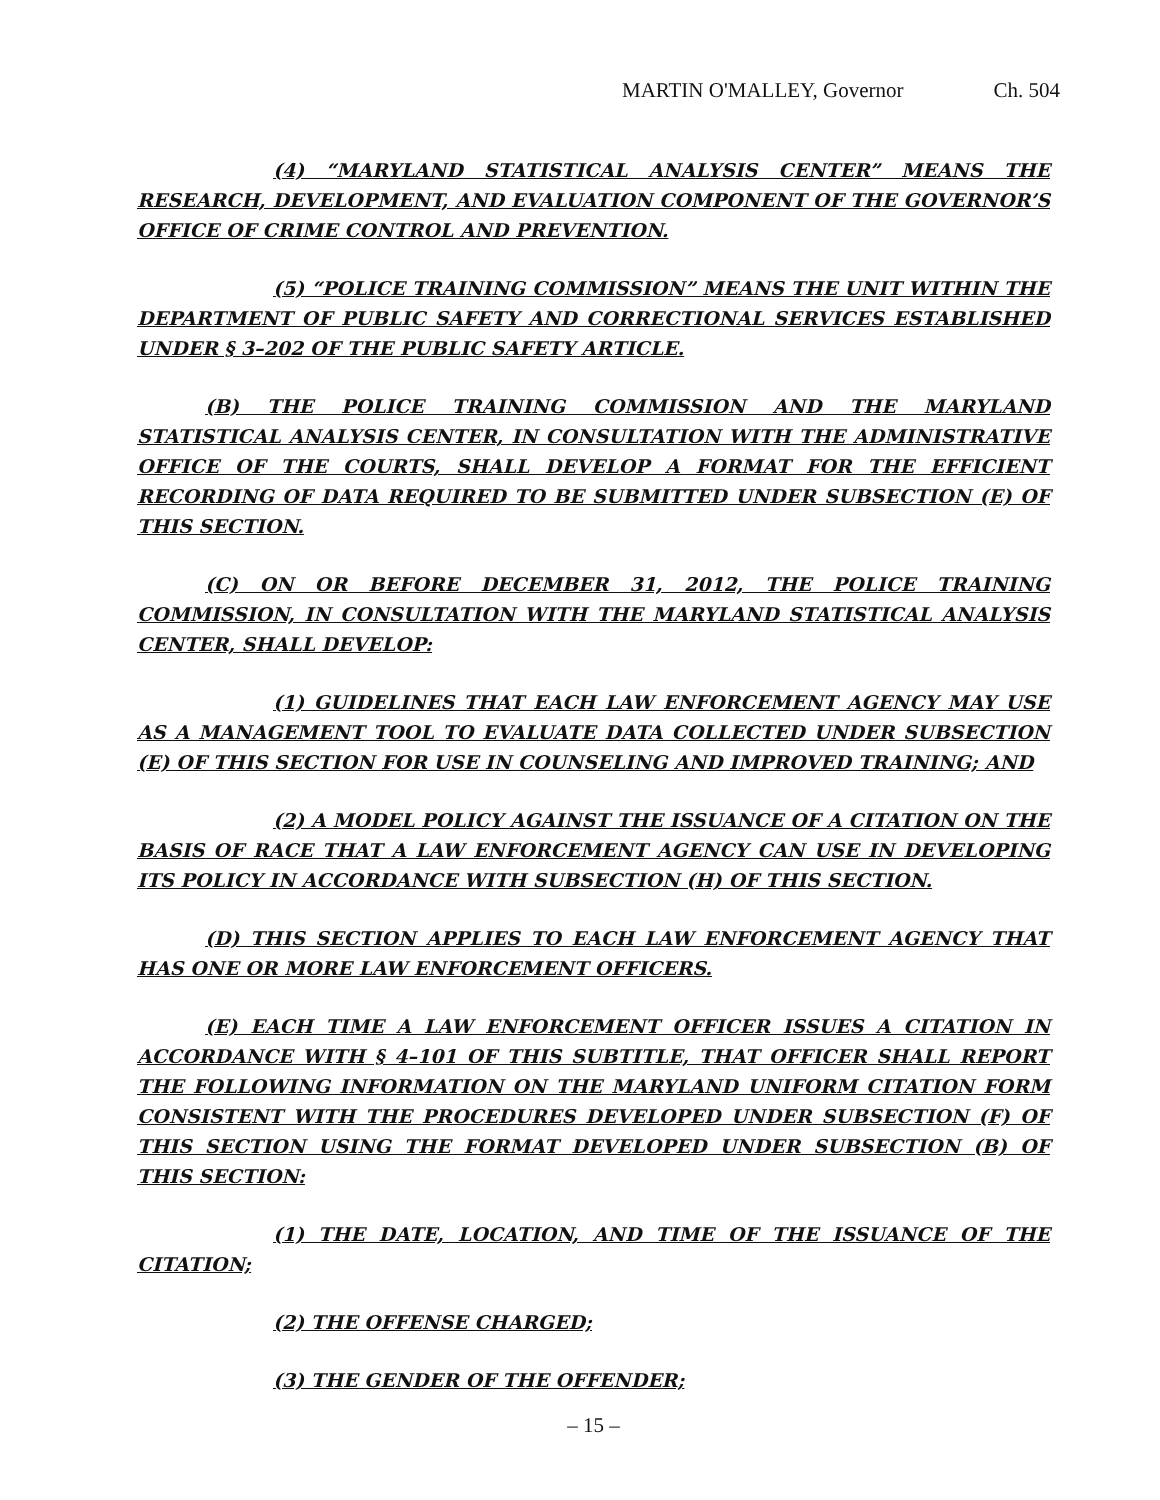MARTIN O'MALLEY, Governor Ch. 504
(4) “MARYLAND STATISTICAL ANALYSIS CENTER” MEANS THE RESEARCH, DEVELOPMENT, AND EVALUATION COMPONENT OF THE GOVERNOR’S OFFICE OF CRIME CONTROL AND PREVENTION.
(5) “POLICE TRAINING COMMISSION” MEANS THE UNIT WITHIN THE DEPARTMENT OF PUBLIC SAFETY AND CORRECTIONAL SERVICES ESTABLISHED UNDER § 3–202 OF THE PUBLIC SAFETY ARTICLE.
(B) THE POLICE TRAINING COMMISSION AND THE MARYLAND STATISTICAL ANALYSIS CENTER, IN CONSULTATION WITH THE ADMINISTRATIVE OFFICE OF THE COURTS, SHALL DEVELOP A FORMAT FOR THE EFFICIENT RECORDING OF DATA REQUIRED TO BE SUBMITTED UNDER SUBSECTION (E) OF THIS SECTION.
(C) ON OR BEFORE DECEMBER 31, 2012, THE POLICE TRAINING COMMISSION, IN CONSULTATION WITH THE MARYLAND STATISTICAL ANALYSIS CENTER, SHALL DEVELOP:
(1) GUIDELINES THAT EACH LAW ENFORCEMENT AGENCY MAY USE AS A MANAGEMENT TOOL TO EVALUATE DATA COLLECTED UNDER SUBSECTION (E) OF THIS SECTION FOR USE IN COUNSELING AND IMPROVED TRAINING; AND
(2) A MODEL POLICY AGAINST THE ISSUANCE OF A CITATION ON THE BASIS OF RACE THAT A LAW ENFORCEMENT AGENCY CAN USE IN DEVELOPING ITS POLICY IN ACCORDANCE WITH SUBSECTION (H) OF THIS SECTION.
(D) THIS SECTION APPLIES TO EACH LAW ENFORCEMENT AGENCY THAT HAS ONE OR MORE LAW ENFORCEMENT OFFICERS.
(E) EACH TIME A LAW ENFORCEMENT OFFICER ISSUES A CITATION IN ACCORDANCE WITH § 4–101 OF THIS SUBTITLE, THAT OFFICER SHALL REPORT THE FOLLOWING INFORMATION ON THE MARYLAND UNIFORM CITATION FORM CONSISTENT WITH THE PROCEDURES DEVELOPED UNDER SUBSECTION (F) OF THIS SECTION USING THE FORMAT DEVELOPED UNDER SUBSECTION (B) OF THIS SECTION:
(1) THE DATE, LOCATION, AND TIME OF THE ISSUANCE OF THE CITATION;
(2) THE OFFENSE CHARGED;
(3) THE GENDER OF THE OFFENDER;
– 15 –